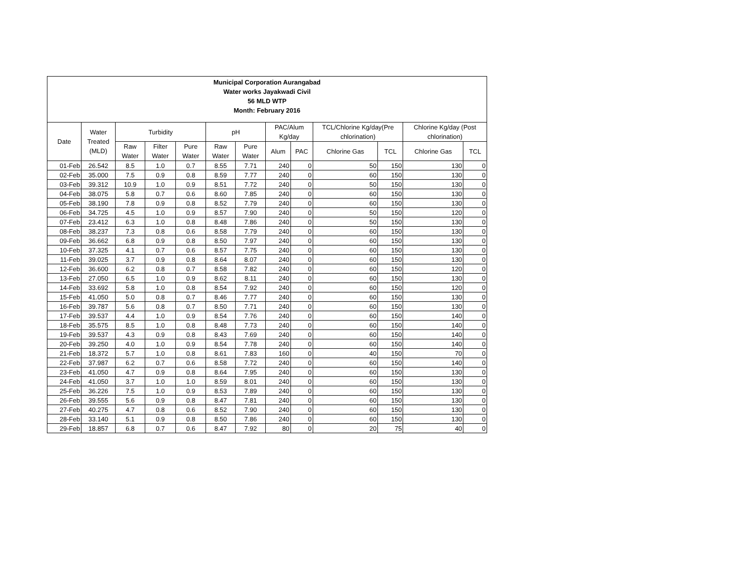| Municipal Corporation Aurangabad Water works Jayakwadi Civil 56 MLD WTP Month: February 2016 | | | | | | | | | | | | |
| Date | Water Treated (MLD) | Turbidity | | | pH | | PAC/Alum Kg/day | | TCL/Chlorine Kg/day(Pre chlorination) | | Chlorine Kg/day (Post chlorination) | |
| | | Raw Water | Filter Water | Pure Water | Raw Water | Pure Water | Alum | PAC | Chlorine Gas | TCL | Chlorine Gas | TCL |
| 01-Feb | 26.542 | 8.5 | 1.0 | 0.7 | 8.55 | 7.71 | 240 | 0 | 50 | 150 | 130 | 0 |
| 02-Feb | 35.000 | 7.5 | 0.9 | 0.8 | 8.59 | 7.77 | 240 | 0 | 60 | 150 | 130 | 0 |
| 03-Feb | 39.312 | 10.9 | 1.0 | 0.9 | 8.51 | 7.72 | 240 | 0 | 50 | 150 | 130 | 0 |
| 04-Feb | 38.075 | 5.8 | 0.7 | 0.6 | 8.60 | 7.85 | 240 | 0 | 60 | 150 | 130 | 0 |
| 05-Feb | 38.190 | 7.8 | 0.9 | 0.8 | 8.52 | 7.79 | 240 | 0 | 60 | 150 | 130 | 0 |
| 06-Feb | 34.725 | 4.5 | 1.0 | 0.9 | 8.57 | 7.90 | 240 | 0 | 50 | 150 | 120 | 0 |
| 07-Feb | 23.412 | 6.3 | 1.0 | 0.8 | 8.48 | 7.86 | 240 | 0 | 50 | 150 | 130 | 0 |
| 08-Feb | 38.237 | 7.3 | 0.8 | 0.6 | 8.58 | 7.79 | 240 | 0 | 60 | 150 | 130 | 0 |
| 09-Feb | 36.662 | 6.8 | 0.9 | 0.8 | 8.50 | 7.97 | 240 | 0 | 60 | 150 | 130 | 0 |
| 10-Feb | 37.325 | 4.1 | 0.7 | 0.6 | 8.57 | 7.75 | 240 | 0 | 60 | 150 | 130 | 0 |
| 11-Feb | 39.025 | 3.7 | 0.9 | 0.8 | 8.64 | 8.07 | 240 | 0 | 60 | 150 | 130 | 0 |
| 12-Feb | 36.600 | 6.2 | 0.8 | 0.7 | 8.58 | 7.82 | 240 | 0 | 60 | 150 | 120 | 0 |
| 13-Feb | 27.050 | 6.5 | 1.0 | 0.9 | 8.62 | 8.11 | 240 | 0 | 60 | 150 | 130 | 0 |
| 14-Feb | 33.692 | 5.8 | 1.0 | 0.8 | 8.54 | 7.92 | 240 | 0 | 60 | 150 | 120 | 0 |
| 15-Feb | 41.050 | 5.0 | 0.8 | 0.7 | 8.46 | 7.77 | 240 | 0 | 60 | 150 | 130 | 0 |
| 16-Feb | 39.787 | 5.6 | 0.8 | 0.7 | 8.50 | 7.71 | 240 | 0 | 60 | 150 | 130 | 0 |
| 17-Feb | 39.537 | 4.4 | 1.0 | 0.9 | 8.54 | 7.76 | 240 | 0 | 60 | 150 | 140 | 0 |
| 18-Feb | 35.575 | 8.5 | 1.0 | 0.8 | 8.48 | 7.73 | 240 | 0 | 60 | 150 | 140 | 0 |
| 19-Feb | 39.537 | 4.3 | 0.9 | 0.8 | 8.43 | 7.69 | 240 | 0 | 60 | 150 | 140 | 0 |
| 20-Feb | 39.250 | 4.0 | 1.0 | 0.9 | 8.54 | 7.78 | 240 | 0 | 60 | 150 | 140 | 0 |
| 21-Feb | 18.372 | 5.7 | 1.0 | 0.8 | 8.61 | 7.83 | 160 | 0 | 40 | 150 | 70 | 0 |
| 22-Feb | 37.987 | 6.2 | 0.7 | 0.6 | 8.58 | 7.72 | 240 | 0 | 60 | 150 | 140 | 0 |
| 23-Feb | 41.050 | 4.7 | 0.9 | 0.8 | 8.64 | 7.95 | 240 | 0 | 60 | 150 | 130 | 0 |
| 24-Feb | 41.050 | 3.7 | 1.0 | 1.0 | 8.59 | 8.01 | 240 | 0 | 60 | 150 | 130 | 0 |
| 25-Feb | 36.226 | 7.5 | 1.0 | 0.9 | 8.53 | 7.89 | 240 | 0 | 60 | 150 | 130 | 0 |
| 26-Feb | 39.555 | 5.6 | 0.9 | 0.8 | 8.47 | 7.81 | 240 | 0 | 60 | 150 | 130 | 0 |
| 27-Feb | 40.275 | 4.7 | 0.8 | 0.6 | 8.52 | 7.90 | 240 | 0 | 60 | 150 | 130 | 0 |
| 28-Feb | 33.140 | 5.1 | 0.9 | 0.8 | 8.50 | 7.86 | 240 | 0 | 60 | 150 | 130 | 0 |
| 29-Feb | 18.857 | 6.8 | 0.7 | 0.6 | 8.47 | 7.92 | 80 | 0 | 20 | 75 | 40 | 0 |